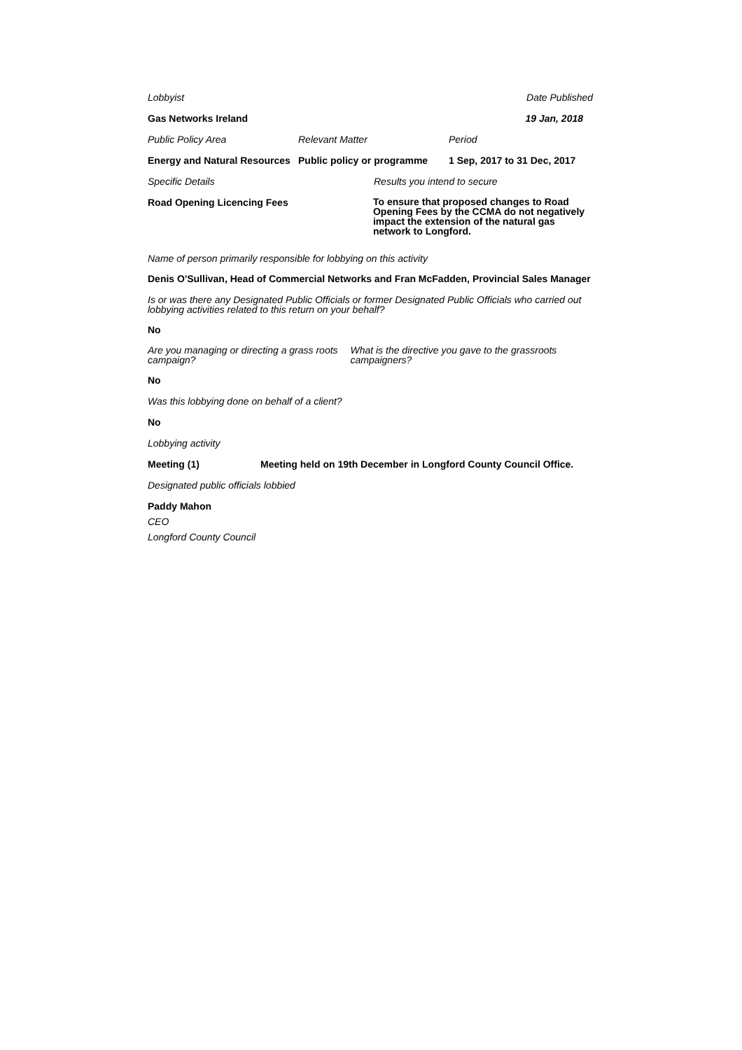Lobbyist Date Published
Gas Networks Ireland 19 Jan, 2018
Public Policy Area Relevant Matter Period
Energy and Natural Resources Public policy or programme 1 Sep, 2017 to 31 Dec, 2017
Specific Details Results you intend to secure
Road Opening Licencing Fees To ensure that proposed changes to Road Opening Fees by the CCMA do not negatively impact the extension of the natural gas network to Longford.
Name of person primarily responsible for lobbying on this activity
Denis O'Sullivan, Head of Commercial Networks and Fran McFadden, Provincial Sales Manager
Is or was there any Designated Public Officials or former Designated Public Officials who carried out lobbying activities related to this return on your behalf?
No
Are you managing or directing a grass roots campaign? What is the directive you gave to the grassroots campaigners?
No
Was this lobbying done on behalf of a client?
No
Lobbying activity
Meeting (1) Meeting held on 19th December in Longford County Council Office.
Designated public officials lobbied
Paddy Mahon
CEO
Longford County Council